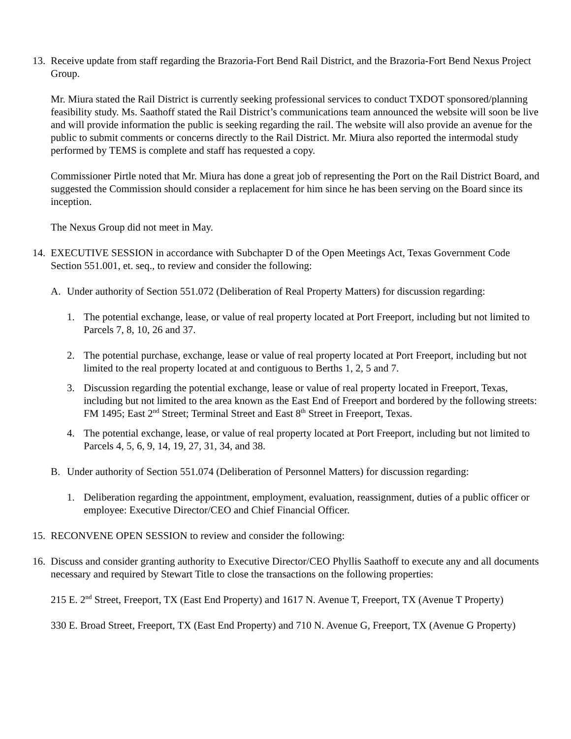13.
Receive update from staff regarding the Brazoria-Fort Bend Rail District, and the Brazoria-Fort Bend Nexus Project Group.
Mr. Miura stated the Rail District is currently seeking professional services to conduct TXDOT sponsored/planning feasibility study. Ms. Saathoff stated the Rail District’s communications team announced the website will soon be live and will provide information the public is seeking regarding the rail. The website will also provide an avenue for the public to submit comments or concerns directly to the Rail District. Mr. Miura also reported the intermodal study performed by TEMS is complete and staff has requested a copy.
Commissioner Pirtle noted that Mr. Miura has done a great job of representing the Port on the Rail District Board, and suggested the Commission should consider a replacement for him since he has been serving on the Board since its inception.
The Nexus Group did not meet in May.
14.
EXECUTIVE SESSION in accordance with Subchapter D of the Open Meetings Act, Texas Government Code Section 551.001, et. seq., to review and consider the following:
A. Under authority of Section 551.072 (Deliberation of Real Property Matters) for discussion regarding:
1. The potential exchange, lease, or value of real property located at Port Freeport, including but not limited to Parcels 7, 8, 10, 26 and 37.
2. The potential purchase, exchange, lease or value of real property located at Port Freeport, including but not limited to the real property located at and contiguous to Berths 1, 2, 5 and 7.
3. Discussion regarding the potential exchange, lease or value of real property located in Freeport, Texas, including but not limited to the area known as the East End of Freeport and bordered by the following streets: FM 1495; East 2<sup>nd</sup> Street; Terminal Street and East 8<sup>th</sup> Street in Freeport, Texas.
4. The potential exchange, lease, or value of real property located at Port Freeport, including but not limited to Parcels 4, 5, 6, 9, 14, 19, 27, 31, 34, and 38.
B. Under authority of Section 551.074 (Deliberation of Personnel Matters) for discussion regarding:
1. Deliberation regarding the appointment, employment, evaluation, reassignment, duties of a public officer or employee: Executive Director/CEO and Chief Financial Officer.
15.
RECONVENE OPEN SESSION to review and consider the following:
16.
Discuss and consider granting authority to Executive Director/CEO Phyllis Saathoff to execute any and all documents necessary and required by Stewart Title to close the transactions on the following properties:
215 E. 2<sup>nd</sup> Street, Freeport, TX (East End Property) and 1617 N. Avenue T, Freeport, TX (Avenue T Property)
330 E. Broad Street, Freeport, TX (East End Property) and 710 N. Avenue G, Freeport, TX (Avenue G Property)